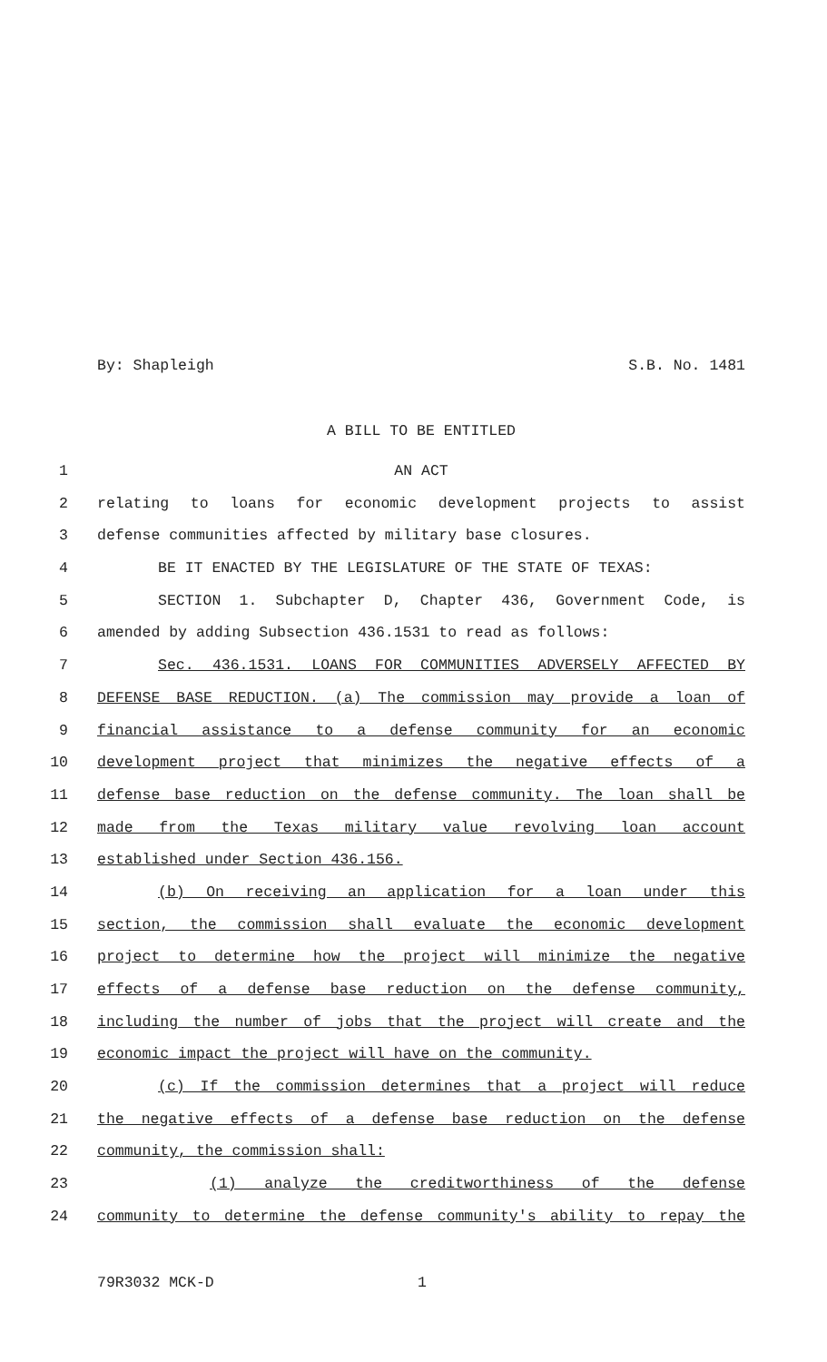By: Shapleigh S.B. No. 1481
A BILL TO BE ENTITLED
1 AN ACT
2 relating to loans for economic development projects to assist
3 defense communities affected by military base closures.
4 BE IT ENACTED BY THE LEGISLATURE OF THE STATE OF TEXAS:
5 SECTION 1. Subchapter D, Chapter 436, Government Code, is
6 amended by adding Subsection 436.1531 to read as follows:
7 Sec. 436.1531. LOANS FOR COMMUNITIES ADVERSELY AFFECTED BY
8 DEFENSE BASE REDUCTION. (a) The commission may provide a loan of
9 financial assistance to a defense community for an economic
10 development project that minimizes the negative effects of a
11 defense base reduction on the defense community. The loan shall be
12 made from the Texas military value revolving loan account
13 established under Section 436.156.
14 (b) On receiving an application for a loan under this
15 section, the commission shall evaluate the economic development
16 project to determine how the project will minimize the negative
17 effects of a defense base reduction on the defense community,
18 including the number of jobs that the project will create and the
19 economic impact the project will have on the community.
20 (c) If the commission determines that a project will reduce
21 the negative effects of a defense base reduction on the defense
22 community, the commission shall:
23 (1) analyze the creditworthiness of the defense
24 community to determine the defense community's ability to repay the
79R3032 MCK-D 1